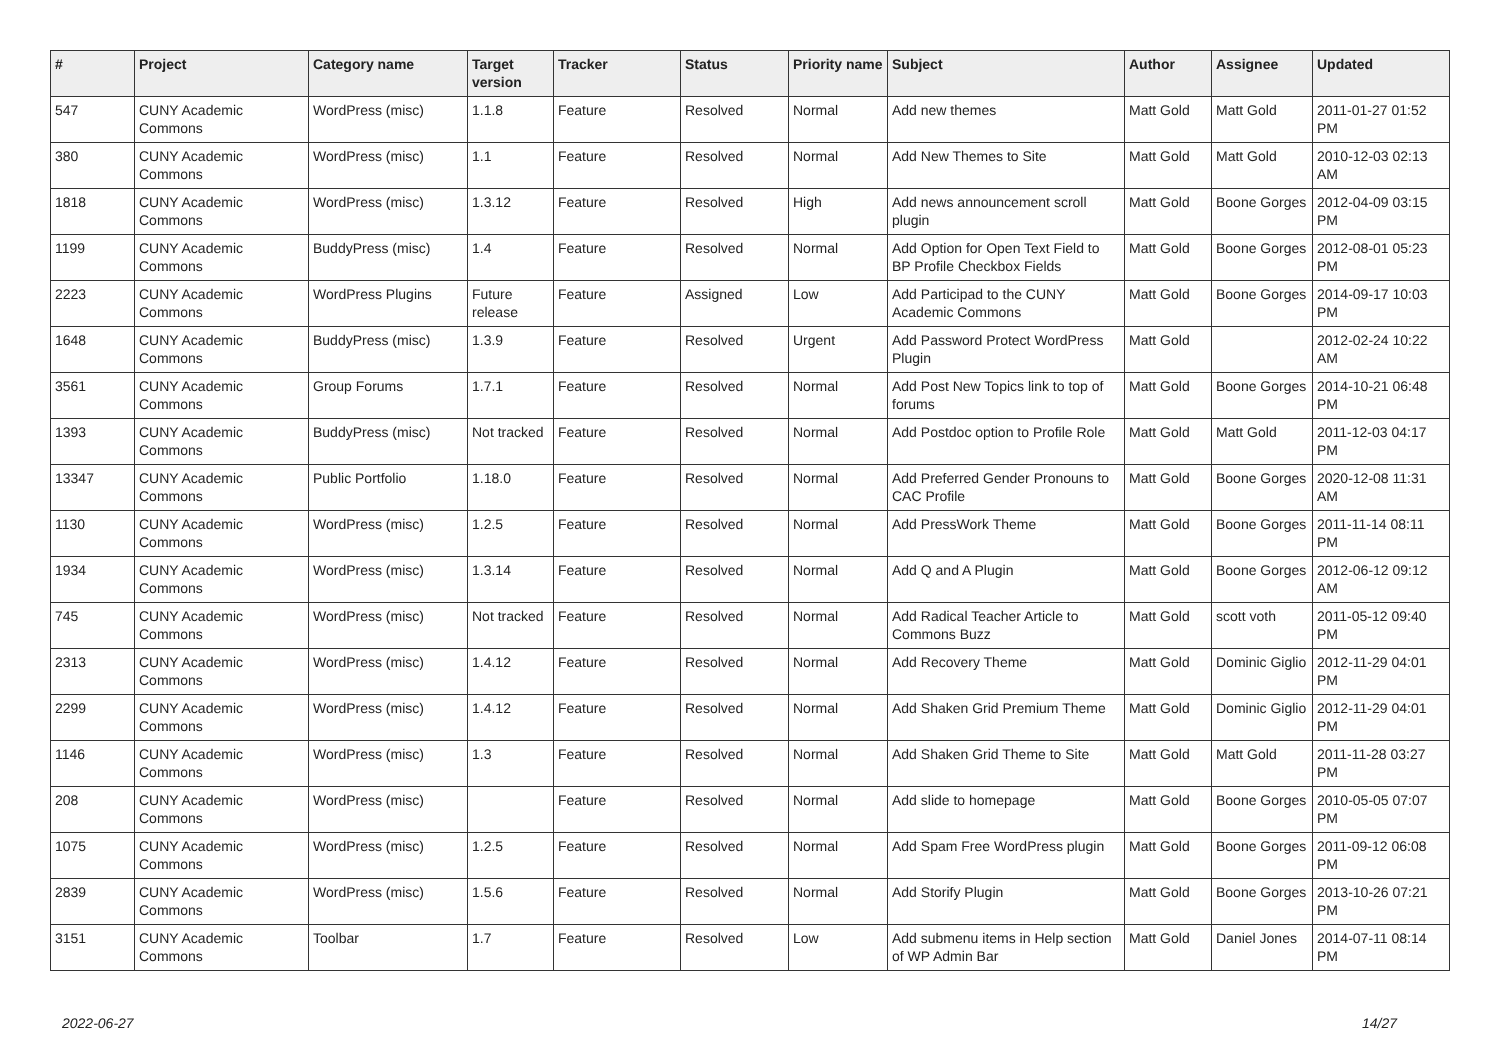| # | Project | Category name | Target version | Tracker | Status | Priority name | Subject | Author | Assignee | Updated |
| --- | --- | --- | --- | --- | --- | --- | --- | --- | --- | --- |
| 547 | CUNY Academic Commons | WordPress (misc) | 1.1.8 | Feature | Resolved | Normal | Add new themes | Matt Gold | Matt Gold | 2011-01-27 01:52 PM |
| 380 | CUNY Academic Commons | WordPress (misc) | 1.1 | Feature | Resolved | Normal | Add New Themes to Site | Matt Gold | Matt Gold | 2010-12-03 02:13 AM |
| 1818 | CUNY Academic Commons | WordPress (misc) | 1.3.12 | Feature | Resolved | High | Add news announcement scroll plugin | Matt Gold | Boone Gorges | 2012-04-09 03:15 PM |
| 1199 | CUNY Academic Commons | BuddyPress (misc) | 1.4 | Feature | Resolved | Normal | Add Option for Open Text Field to BP Profile Checkbox Fields | Matt Gold | Boone Gorges | 2012-08-01 05:23 PM |
| 2223 | CUNY Academic Commons | WordPress Plugins | Future release | Feature | Assigned | Low | Add Participad to the CUNY Academic Commons | Matt Gold | Boone Gorges | 2014-09-17 10:03 PM |
| 1648 | CUNY Academic Commons | BuddyPress (misc) | 1.3.9 | Feature | Resolved | Urgent | Add Password Protect WordPress Plugin | Matt Gold | | 2012-02-24 10:22 AM |
| 3561 | CUNY Academic Commons | Group Forums | 1.7.1 | Feature | Resolved | Normal | Add Post New Topics link to top of forums | Matt Gold | Boone Gorges | 2014-10-21 06:48 PM |
| 1393 | CUNY Academic Commons | BuddyPress (misc) | Not tracked | Feature | Resolved | Normal | Add Postdoc option to Profile Role | Matt Gold | Matt Gold | 2011-12-03 04:17 PM |
| 13347 | CUNY Academic Commons | Public Portfolio | 1.18.0 | Feature | Resolved | Normal | Add Preferred Gender Pronouns to CAC Profile | Matt Gold | Boone Gorges | 2020-12-08 11:31 AM |
| 1130 | CUNY Academic Commons | WordPress (misc) | 1.2.5 | Feature | Resolved | Normal | Add PressWork Theme | Matt Gold | Boone Gorges | 2011-11-14 08:11 PM |
| 1934 | CUNY Academic Commons | WordPress (misc) | 1.3.14 | Feature | Resolved | Normal | Add Q and A Plugin | Matt Gold | Boone Gorges | 2012-06-12 09:12 AM |
| 745 | CUNY Academic Commons | WordPress (misc) | Not tracked | Feature | Resolved | Normal | Add Radical Teacher Article to Commons Buzz | Matt Gold | scott voth | 2011-05-12 09:40 PM |
| 2313 | CUNY Academic Commons | WordPress (misc) | 1.4.12 | Feature | Resolved | Normal | Add Recovery Theme | Matt Gold | Dominic Giglio | 2012-11-29 04:01 PM |
| 2299 | CUNY Academic Commons | WordPress (misc) | 1.4.12 | Feature | Resolved | Normal | Add Shaken Grid Premium Theme | Matt Gold | Dominic Giglio | 2012-11-29 04:01 PM |
| 1146 | CUNY Academic Commons | WordPress (misc) | 1.3 | Feature | Resolved | Normal | Add Shaken Grid Theme to Site | Matt Gold | Matt Gold | 2011-11-28 03:27 PM |
| 208 | CUNY Academic Commons | WordPress (misc) | | Feature | Resolved | Normal | Add slide to homepage | Matt Gold | Boone Gorges | 2010-05-05 07:07 PM |
| 1075 | CUNY Academic Commons | WordPress (misc) | 1.2.5 | Feature | Resolved | Normal | Add Spam Free WordPress plugin | Matt Gold | Boone Gorges | 2011-09-12 06:08 PM |
| 2839 | CUNY Academic Commons | WordPress (misc) | 1.5.6 | Feature | Resolved | Normal | Add Storify Plugin | Matt Gold | Boone Gorges | 2013-10-26 07:21 PM |
| 3151 | CUNY Academic Commons | Toolbar | 1.7 | Feature | Resolved | Low | Add submenu items in Help section of WP Admin Bar | Matt Gold | Daniel Jones | 2014-07-11 08:14 PM |
2022-06-27 14/27